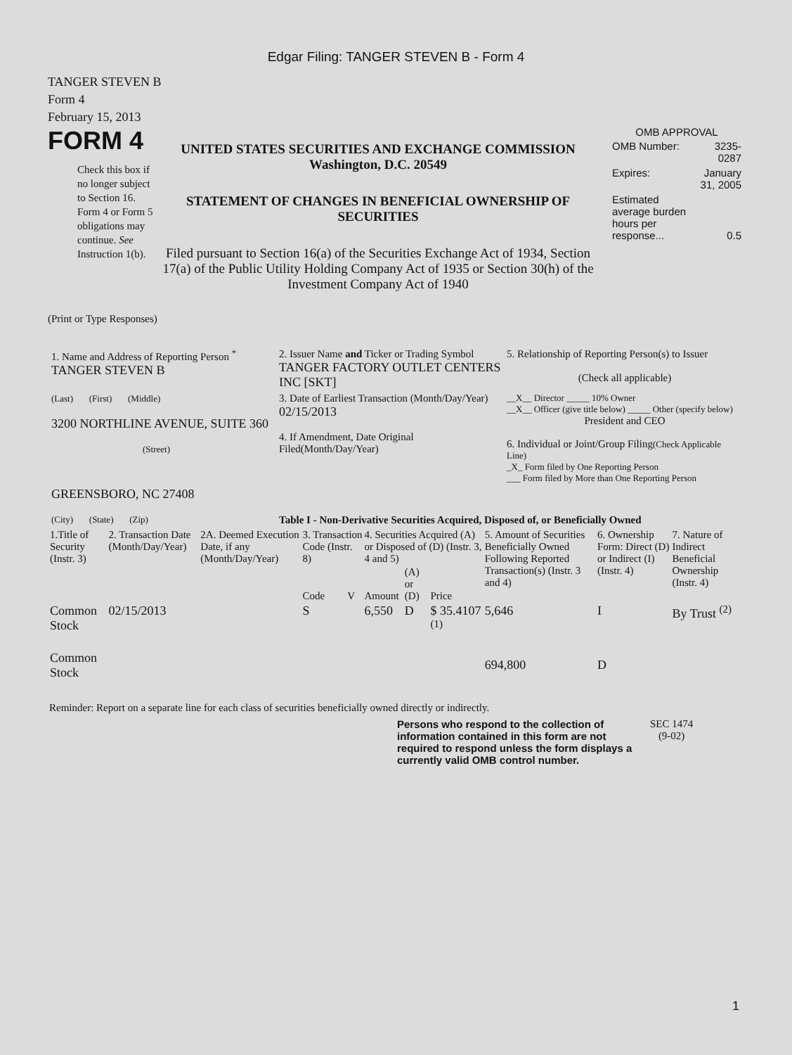Edgar Filing: TANGER STEVEN B - Form 4
TANGER STEVEN B
Form 4
February 15, 2013
FORM 4
Check this box if no longer subject to Section 16. Form 4 or Form 5 obligations may continue. See Instruction 1(b).
UNITED STATES SECURITIES AND EXCHANGE COMMISSION
Washington, D.C. 20549
STATEMENT OF CHANGES IN BENEFICIAL OWNERSHIP OF SECURITIES
Filed pursuant to Section 16(a) of the Securities Exchange Act of 1934, Section 17(a) of the Public Utility Holding Company Act of 1935 or Section 30(h) of the Investment Company Act of 1940
OMB APPROVAL
| OMB Number: | 3235-0287 |
| Expires: | January 31, 2005 |
| Estimated average burden hours per response... | 0.5 |
(Print or Type Responses)
| 1. Name and Address of Reporting Person <sup>*</sup> TANGER STEVEN B | 2. Issuer Name and Ticker or Trading Symbol TANGER FACTORY OUTLET CENTERS INC [SKT] | 5. Relationship of Reporting Person(s) to Issuer (Check all applicable) |
| (Last) (First) (Middle) 3200 NORTHLINE AVENUE, SUITE 360 (Street) | 3. Date of Earliest Transaction (Month/Day/Year) 02/15/2013 4. If Amendment, Date Original Filed(Month/Day/Year) | __X__ Director _____ 10% Owner __X__ Officer (give title below) _____ Other (specify below) President and CEO 6. Individual or Joint/Group Filing (Check Applicable Line) _X_ Form filed by One Reporting Person ___ Form filed by More than One Reporting Person |
| GREENSBORO, NC 27408 (City) (State) (Zip) | Table I - Non-Derivative Securities Acquired, Disposed of, or Beneficially Owned | |
| 1.Title of Security (Instr. 3) | 2. Transaction Date (Month/Day/Year) | 2A. Deemed Execution Date, if any (Month/Day/Year) | 3. Transaction Code (Instr. 8) | | 4. Securities Acquired (A) or Disposed of (D) (Instr. 3, 4 and 5) | | | 5. Amount of Securities Beneficially Owned Following Reported Transaction(s) (Instr. 3 and 4) | 6. Ownership Form: Direct (D) or Indirect (I) (Instr. 4) | 7. Nature of Indirect Beneficial Ownership (Instr. 4) |
| --- | --- | --- | --- | --- | --- | --- | --- | --- | --- | --- |
| | | | Code | V | Amount | (A) or (D) | Price | | | |
| Common Stock | 02/15/2013 | | S | | 6,550 | D | $ 35.4107 <sup>(1)</sup> | 5,646 | I | By Trust <sup>(2)</sup> |
| Common Stock | | | | | | | | 694,800 | D | |
Reminder: Report on a separate line for each class of securities beneficially owned directly or indirectly.
Persons who respond to the collection of information contained in this form are not required to respond unless the form displays a currently valid OMB control number.
SEC 1474
(9-02)
1